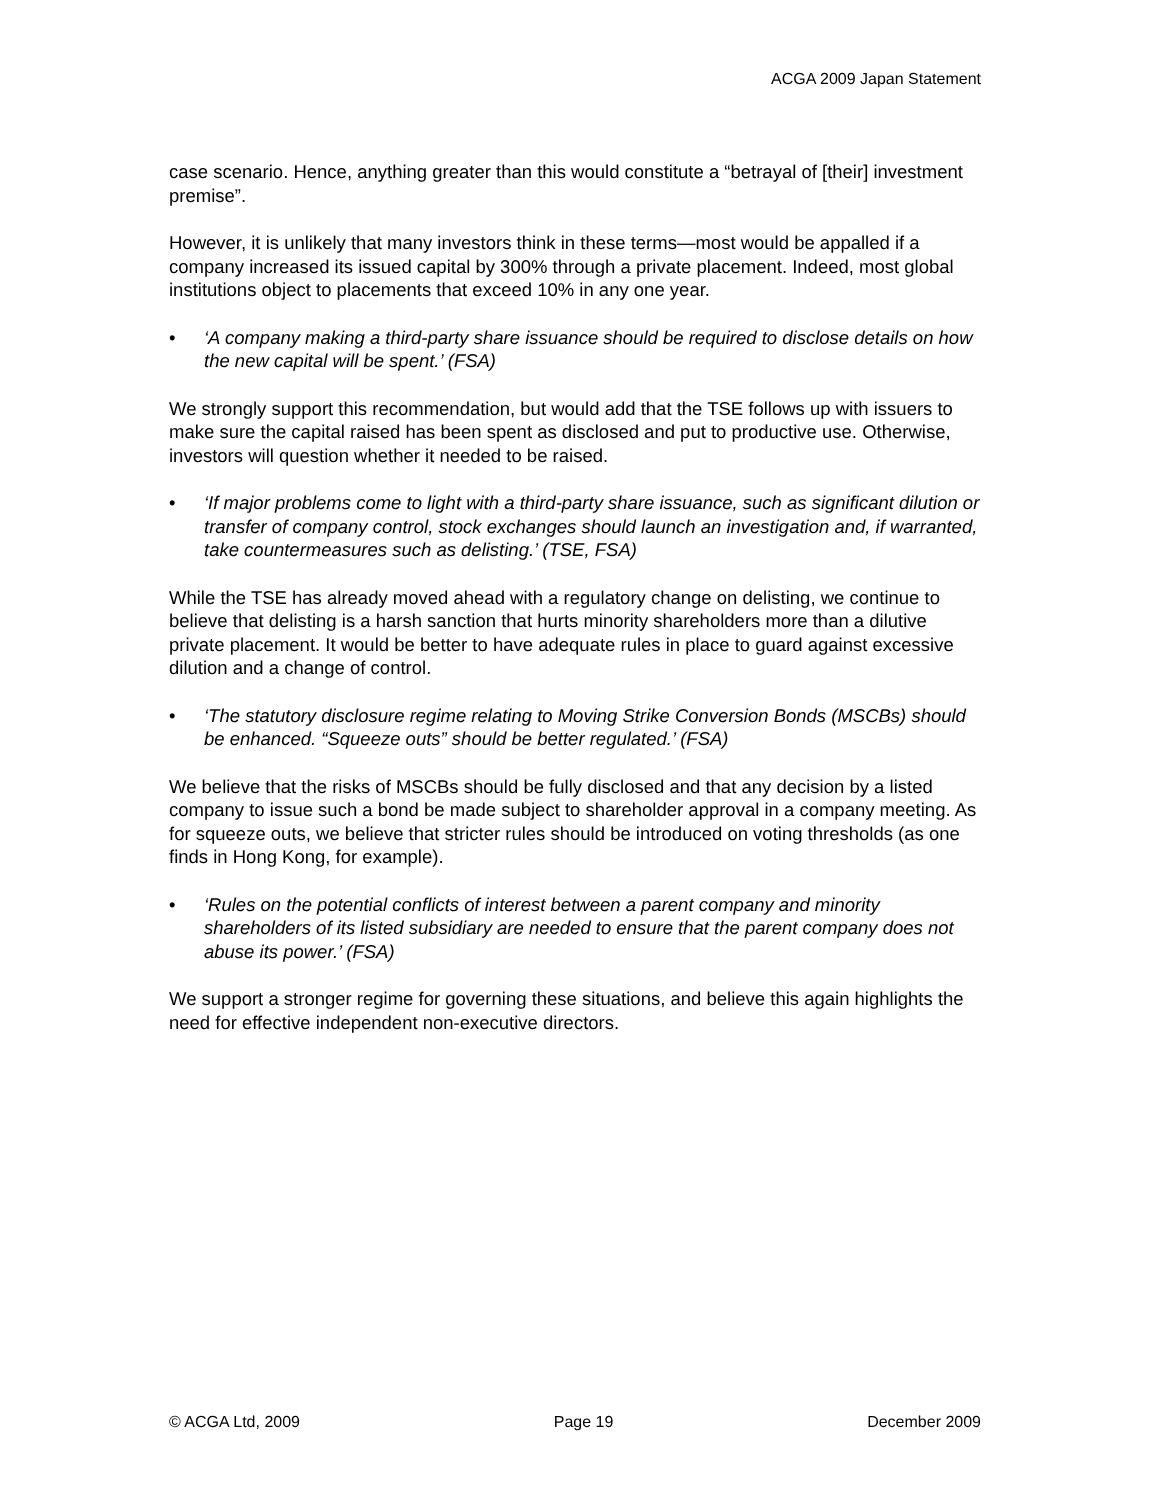ACGA 2009 Japan Statement
case scenario. Hence, anything greater than this would constitute a “betrayal of [their] investment premise”.
However, it is unlikely that many investors think in these terms—most would be appalled if a company increased its issued capital by 300% through a private placement. Indeed, most global institutions object to placements that exceed 10% in any one year.
• ‘A company making a third-party share issuance should be required to disclose details on how the new capital will be spent.’ (FSA)
We strongly support this recommendation, but would add that the TSE follows up with issuers to make sure the capital raised has been spent as disclosed and put to productive use. Otherwise, investors will question whether it needed to be raised.
• ‘If major problems come to light with a third-party share issuance, such as significant dilution or transfer of company control, stock exchanges should launch an investigation and, if warranted, take countermeasures such as delisting.’ (TSE, FSA)
While the TSE has already moved ahead with a regulatory change on delisting, we continue to believe that delisting is a harsh sanction that hurts minority shareholders more than a dilutive private placement. It would be better to have adequate rules in place to guard against excessive dilution and a change of control.
• ‘The statutory disclosure regime relating to Moving Strike Conversion Bonds (MSCBs) should be enhanced. “Squeeze outs” should be better regulated.’ (FSA)
We believe that the risks of MSCBs should be fully disclosed and that any decision by a listed company to issue such a bond be made subject to shareholder approval in a company meeting. As for squeeze outs, we believe that stricter rules should be introduced on voting thresholds (as one finds in Hong Kong, for example).
• ‘Rules on the potential conflicts of interest between a parent company and minority shareholders of its listed subsidiary are needed to ensure that the parent company does not abuse its power.’ (FSA)
We support a stronger regime for governing these situations, and believe this again highlights the need for effective independent non-executive directors.
© ACGA Ltd, 2009 Page 19 December 2009